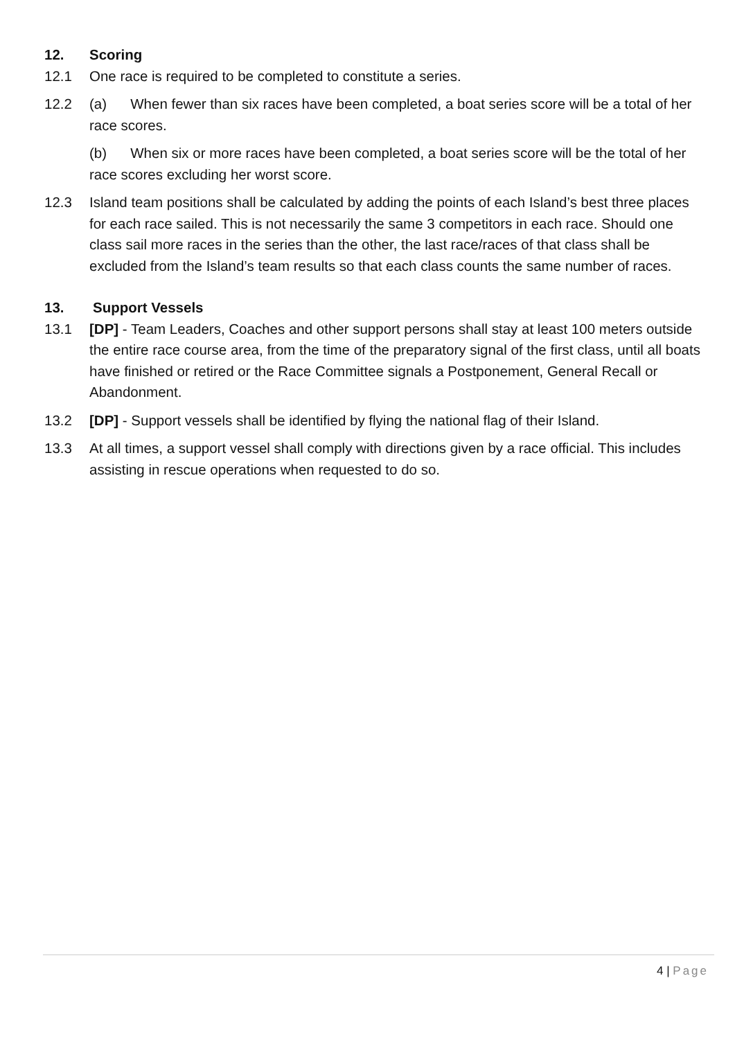12. Scoring
12.1 One race is required to be completed to constitute a series.
12.2 (a) When fewer than six races have been completed, a boat series score will be a total of her race scores.
(b) When six or more races have been completed, a boat series score will be the total of her race scores excluding her worst score.
12.3 Island team positions shall be calculated by adding the points of each Island’s best three places for each race sailed. This is not necessarily the same 3 competitors in each race. Should one class sail more races in the series than the other, the last race/races of that class shall be excluded from the Island’s team results so that each class counts the same number of races.
13. Support Vessels
13.1 [DP] - Team Leaders, Coaches and other support persons shall stay at least 100 meters outside the entire race course area, from the time of the preparatory signal of the first class, until all boats have finished or retired or the Race Committee signals a Postponement, General Recall or Abandonment.
13.2 [DP] - Support vessels shall be identified by flying the national flag of their Island.
13.3 At all times, a support vessel shall comply with directions given by a race official. This includes assisting in rescue operations when requested to do so.
4 | Page